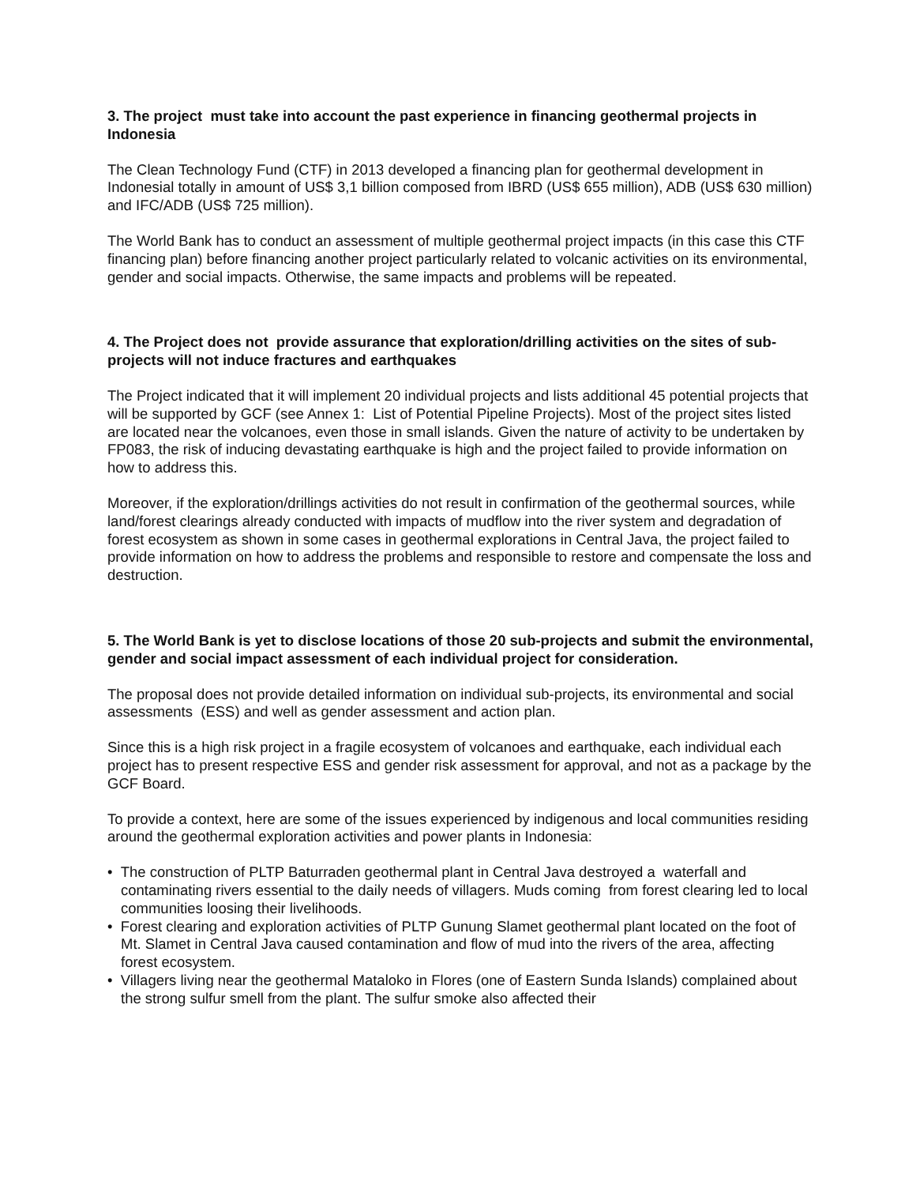3. The project must take into account the past experience in financing geothermal projects in Indonesia
The Clean Technology Fund (CTF) in 2013 developed a financing plan for geothermal development in Indonesial totally in amount of US$ 3,1 billion composed from IBRD (US$ 655 million), ADB (US$ 630 million) and IFC/ADB (US$ 725 million).
The World Bank has to conduct an assessment of multiple geothermal project impacts (in this case this CTF financing plan) before financing another project particularly related to volcanic activities on its environmental, gender and social impacts. Otherwise, the same impacts and problems will be repeated.
4. The Project does not provide assurance that exploration/drilling activities on the sites of sub-projects will not induce fractures and earthquakes
The Project indicated that it will implement 20 individual projects and lists additional 45 potential projects that will be supported by GCF (see Annex 1: List of Potential Pipeline Projects). Most of the project sites listed are located near the volcanoes, even those in small islands. Given the nature of activity to be undertaken by FP083, the risk of inducing devastating earthquake is high and the project failed to provide information on how to address this.
Moreover, if the exploration/drillings activities do not result in confirmation of the geothermal sources, while land/forest clearings already conducted with impacts of mudflow into the river system and degradation of forest ecosystem as shown in some cases in geothermal explorations in Central Java, the project failed to provide information on how to address the problems and responsible to restore and compensate the loss and destruction.
5. The World Bank is yet to disclose locations of those 20 sub-projects and submit the environmental, gender and social impact assessment of each individual project for consideration.
The proposal does not provide detailed information on individual sub-projects, its environmental and social assessments (ESS) and well as gender assessment and action plan.
Since this is a high risk project in a fragile ecosystem of volcanoes and earthquake, each individual each project has to present respective ESS and gender risk assessment for approval, and not as a package by the GCF Board.
To provide a context, here are some of the issues experienced by indigenous and local communities residing around the geothermal exploration activities and power plants in Indonesia:
• The construction of PLTP Baturraden geothermal plant in Central Java destroyed a waterfall and contaminating rivers essential to the daily needs of villagers. Muds coming from forest clearing led to local communities loosing their livelihoods.
• Forest clearing and exploration activities of PLTP Gunung Slamet geothermal plant located on the foot of Mt. Slamet in Central Java caused contamination and flow of mud into the rivers of the area, affecting forest ecosystem.
• Villagers living near the geothermal Mataloko in Flores (one of Eastern Sunda Islands) complained about the strong sulfur smell from the plant. The sulfur smoke also affected their